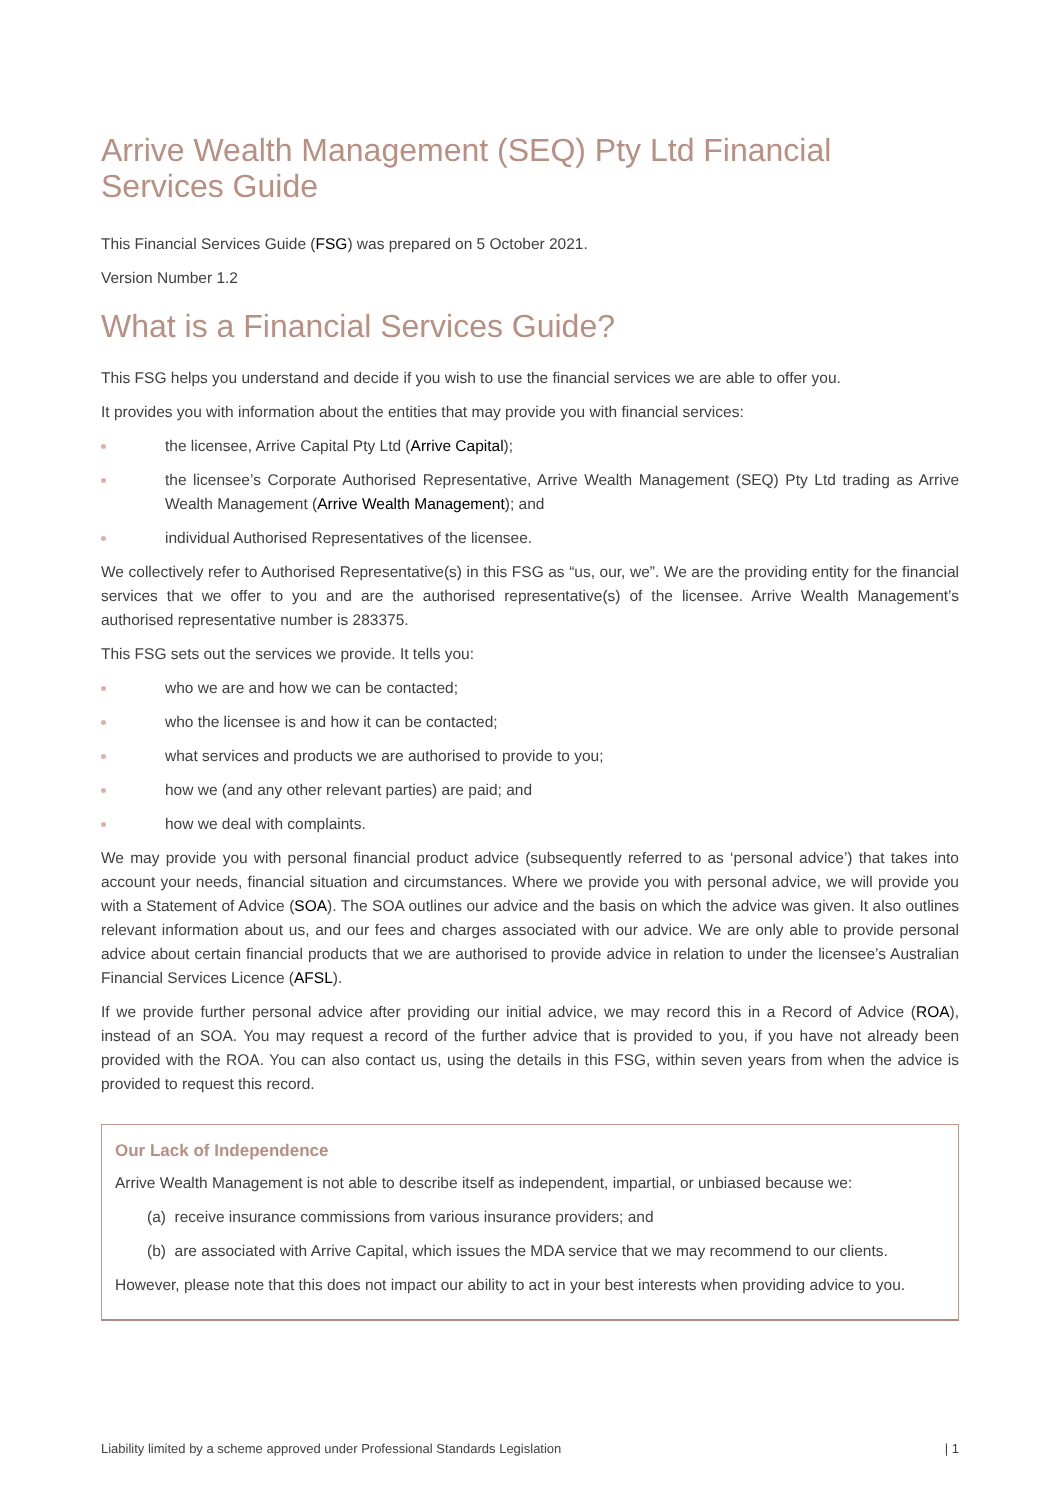Arrive Wealth Management (SEQ) Pty Ltd Financial Services Guide
This Financial Services Guide (FSG) was prepared on 5 October 2021.
Version Number 1.2
What is a Financial Services Guide?
This FSG helps you understand and decide if you wish to use the financial services we are able to offer you.
It provides you with information about the entities that may provide you with financial services:
the licensee, Arrive Capital Pty Ltd (Arrive Capital);
the licensee’s Corporate Authorised Representative, Arrive Wealth Management (SEQ) Pty Ltd trading as Arrive Wealth Management (Arrive Wealth Management); and
individual Authorised Representatives of the licensee.
We collectively refer to Authorised Representative(s) in this FSG as “us, our, we”. We are the providing entity for the financial services that we offer to you and are the authorised representative(s) of the licensee. Arrive Wealth Management’s authorised representative number is 283375.
This FSG sets out the services we provide. It tells you:
who we are and how we can be contacted;
who the licensee is and how it can be contacted;
what services and products we are authorised to provide to you;
how we (and any other relevant parties) are paid; and
how we deal with complaints.
We may provide you with personal financial product advice (subsequently referred to as ‘personal advice’) that takes into account your needs, financial situation and circumstances. Where we provide you with personal advice, we will provide you with a Statement of Advice (SOA). The SOA outlines our advice and the basis on which the advice was given. It also outlines relevant information about us, and our fees and charges associated with our advice. We are only able to provide personal advice about certain financial products that we are authorised to provide advice in relation to under the licensee’s Australian Financial Services Licence (AFSL).
If we provide further personal advice after providing our initial advice, we may record this in a Record of Advice (ROA), instead of an SOA. You may request a record of the further advice that is provided to you, if you have not already been provided with the ROA. You can also contact us, using the details in this FSG, within seven years from when the advice is provided to request this record.
Our Lack of Independence
Arrive Wealth Management is not able to describe itself as independent, impartial, or unbiased because we:
(a) receive insurance commissions from various insurance providers; and
(b) are associated with Arrive Capital, which issues the MDA service that we may recommend to our clients.
However, please note that this does not impact our ability to act in your best interests when providing advice to you.
Liability limited by a scheme approved under Professional Standards Legislation | 1